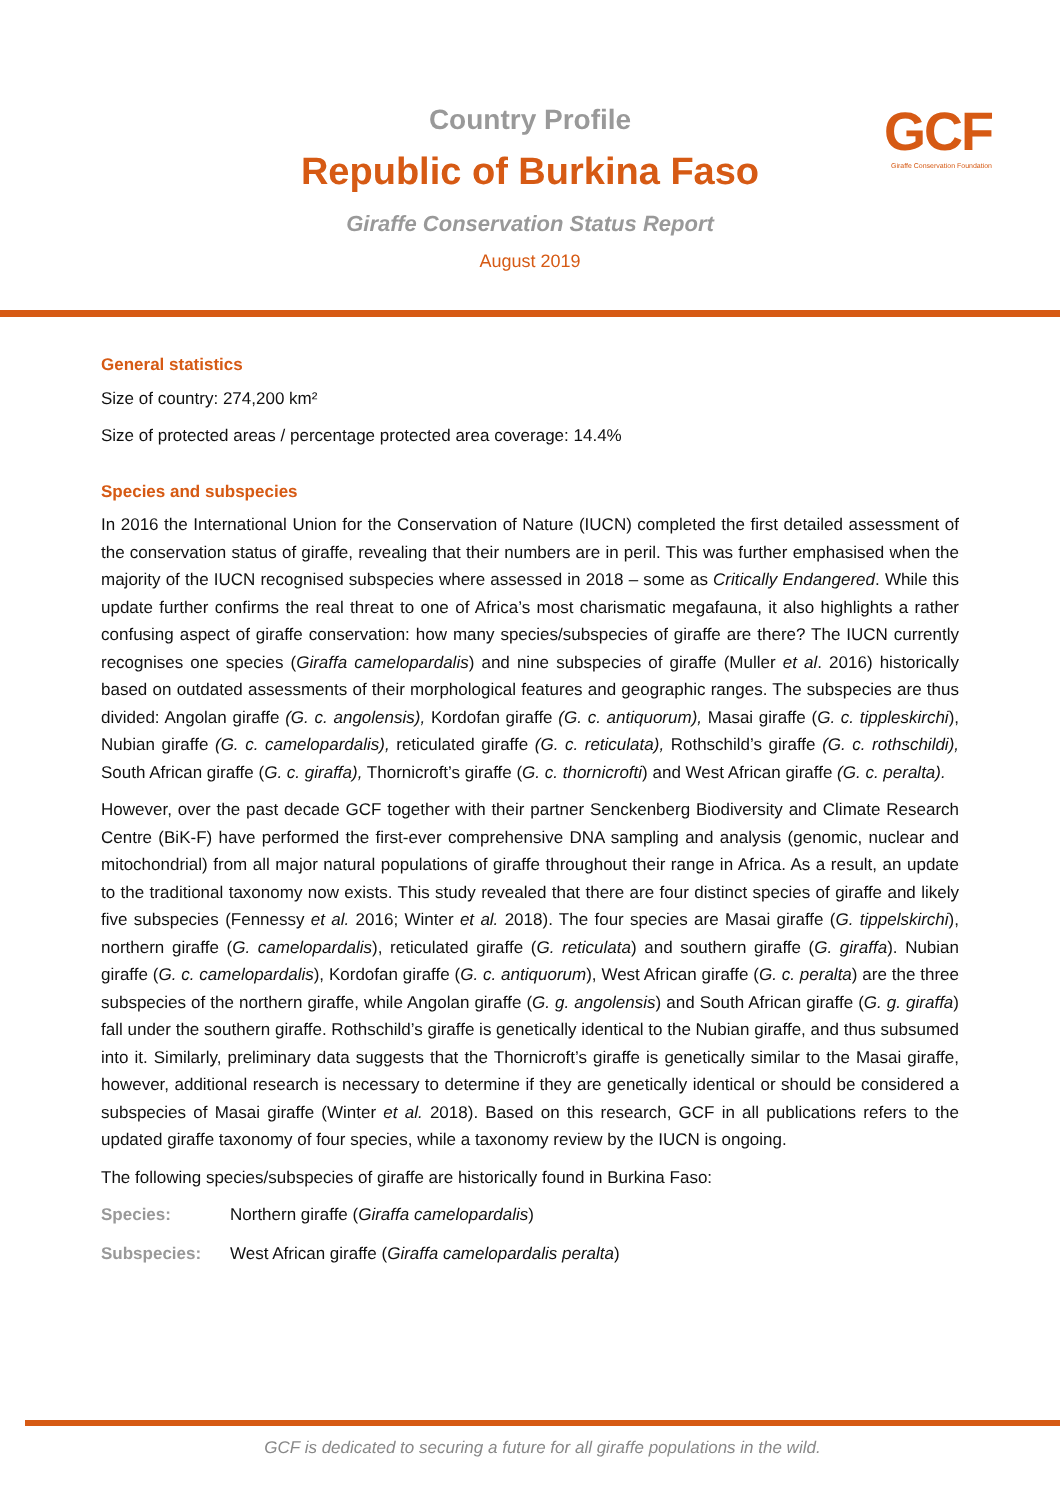Country Profile
Republic of Burkina Faso
Giraffe Conservation Status Report
August 2019
GCF
Giraffe Conservation Foundation
General statistics
Size of country: 274,200 km²
Size of protected areas / percentage protected area coverage: 14.4%
Species and subspecies
In 2016 the International Union for the Conservation of Nature (IUCN) completed the first detailed assessment of the conservation status of giraffe, revealing that their numbers are in peril. This was further emphasised when the majority of the IUCN recognised subspecies where assessed in 2018 – some as Critically Endangered. While this update further confirms the real threat to one of Africa’s most charismatic megafauna, it also highlights a rather confusing aspect of giraffe conservation: how many species/subspecies of giraffe are there? The IUCN currently recognises one species (Giraffa camelopardalis) and nine subspecies of giraffe (Muller et al. 2016) historically based on outdated assessments of their morphological features and geographic ranges. The subspecies are thus divided: Angolan giraffe (G. c. angolensis), Kordofan giraffe (G. c. antiquorum), Masai giraffe (G. c. tippleskirchi), Nubian giraffe (G. c. camelopardalis), reticulated giraffe (G. c. reticulata), Rothschild’s giraffe (G. c. rothschildi), South African giraffe (G. c. giraffa), Thornicroft’s giraffe (G. c. thornicrofti) and West African giraffe (G. c. peralta).
However, over the past decade GCF together with their partner Senckenberg Biodiversity and Climate Research Centre (BiK-F) have performed the first-ever comprehensive DNA sampling and analysis (genomic, nuclear and mitochondrial) from all major natural populations of giraffe throughout their range in Africa. As a result, an update to the traditional taxonomy now exists. This study revealed that there are four distinct species of giraffe and likely five subspecies (Fennessy et al. 2016; Winter et al. 2018). The four species are Masai giraffe (G. tippelskirchi), northern giraffe (G. camelopardalis), reticulated giraffe (G. reticulata) and southern giraffe (G. giraffa). Nubian giraffe (G. c. camelopardalis), Kordofan giraffe (G. c. antiquorum), West African giraffe (G. c. peralta) are the three subspecies of the northern giraffe, while Angolan giraffe (G. g. angolensis) and South African giraffe (G. g. giraffa) fall under the southern giraffe. Rothschild’s giraffe is genetically identical to the Nubian giraffe, and thus subsumed into it. Similarly, preliminary data suggests that the Thornicroft’s giraffe is genetically similar to the Masai giraffe, however, additional research is necessary to determine if they are genetically identical or should be considered a subspecies of Masai giraffe (Winter et al. 2018). Based on this research, GCF in all publications refers to the updated giraffe taxonomy of four species, while a taxonomy review by the IUCN is ongoing.
The following species/subspecies of giraffe are historically found in Burkina Faso:
Species: Northern giraffe (Giraffa camelopardalis)
Subspecies: West African giraffe (Giraffa camelopardalis peralta)
GCF is dedicated to securing a future for all giraffe populations in the wild.